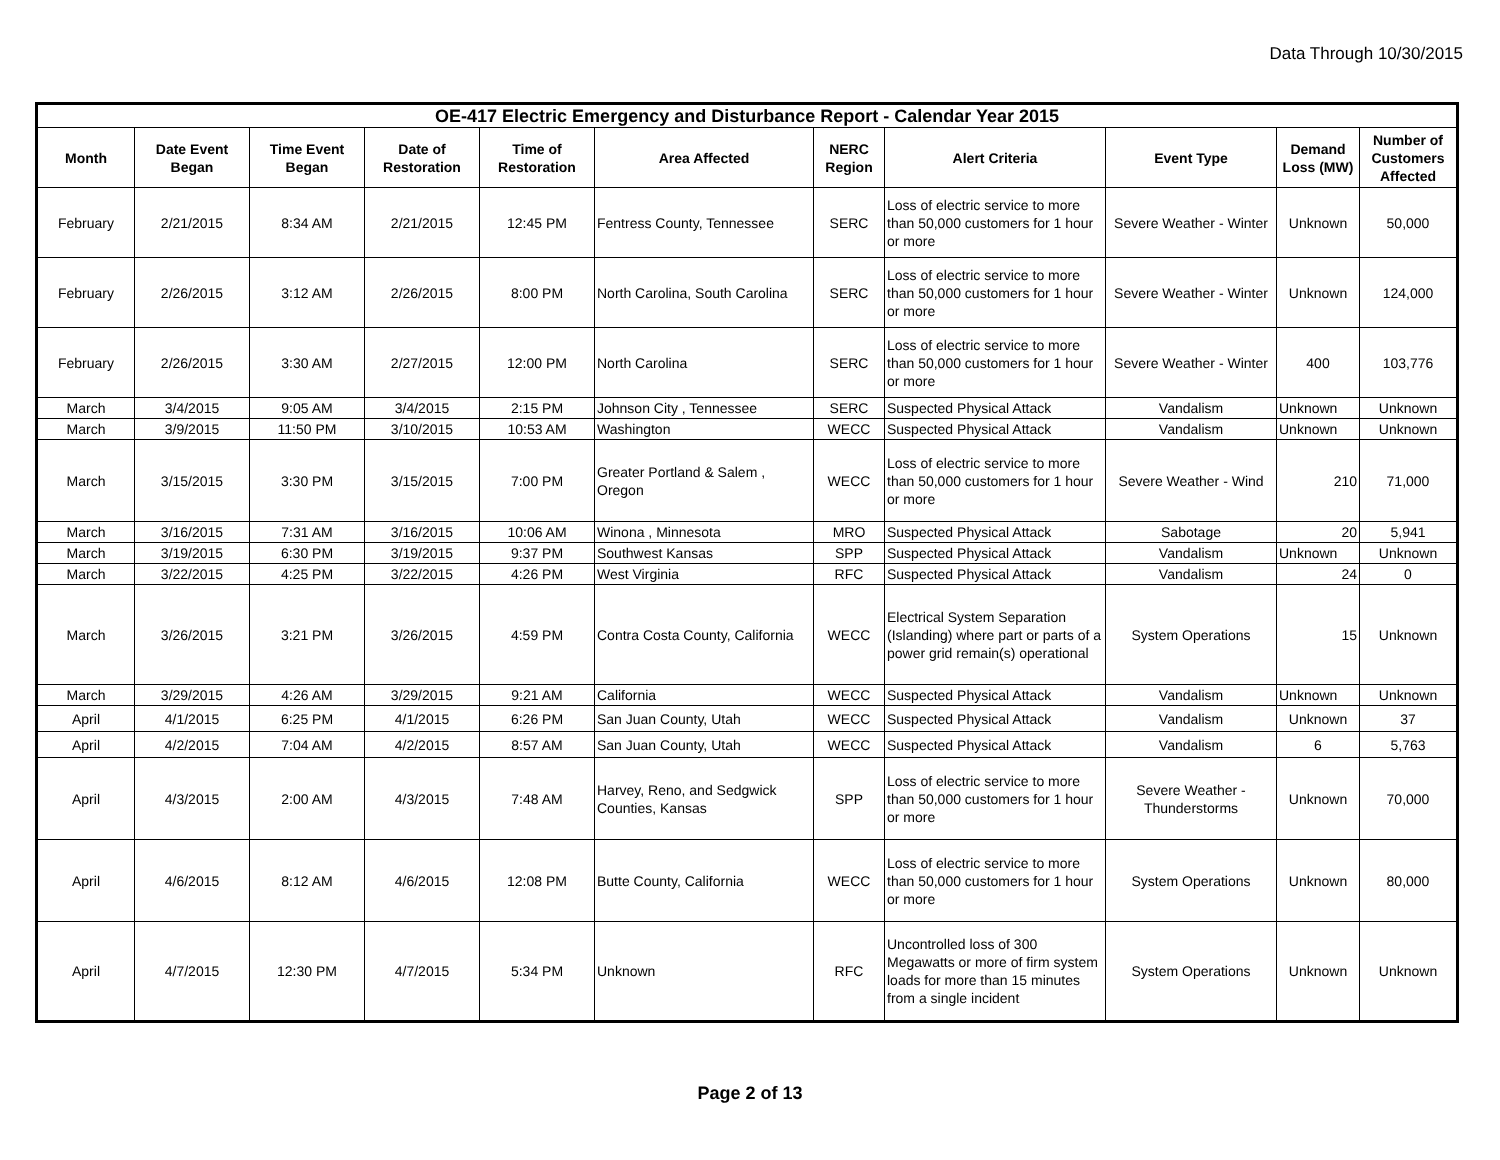Data Through 10/30/2015
| OE-417 Electric Emergency and Disturbance Report - Calendar Year 2015 | | | | | | | | | | |
| --- | --- | --- | --- | --- | --- | --- | --- | --- | --- | --- |
| Month | Date Event Began | Time Event Began | Date of Restoration | Time of Restoration | Area Affected | NERC Region | Alert Criteria | Event Type | Demand Loss (MW) | Number of Customers Affected |
| February | 2/21/2015 | 8:34 AM | 2/21/2015 | 12:45 PM | Fentress County, Tennessee | SERC | Loss of electric service to more than 50,000 customers for 1 hour or more | Severe Weather - Winter | Unknown | 50,000 |
| February | 2/26/2015 | 3:12 AM | 2/26/2015 | 8:00 PM | North Carolina, South Carolina | SERC | Loss of electric service to more than 50,000 customers for 1 hour or more | Severe Weather - Winter | Unknown | 124,000 |
| February | 2/26/2015 | 3:30 AM | 2/27/2015 | 12:00 PM | North Carolina | SERC | Loss of electric service to more than 50,000 customers for 1 hour or more | Severe Weather - Winter | 400 | 103,776 |
| March | 3/4/2015 | 9:05 AM | 3/4/2015 | 2:15 PM | Johnson City , Tennessee | SERC | Suspected Physical Attack | Vandalism | Unknown | Unknown |
| March | 3/9/2015 | 11:50 PM | 3/10/2015 | 10:53 AM | Washington | WECC | Suspected Physical Attack | Vandalism | Unknown | Unknown |
| March | 3/15/2015 | 3:30 PM | 3/15/2015 | 7:00 PM | Greater Portland & Salem , Oregon | WECC | Loss of electric service to more than 50,000 customers for 1 hour or more | Severe Weather - Wind | 210 | 71,000 |
| March | 3/16/2015 | 7:31 AM | 3/16/2015 | 10:06 AM | Winona , Minnesota | MRO | Suspected Physical Attack | Sabotage | 20 | 5,941 |
| March | 3/19/2015 | 6:30 PM | 3/19/2015 | 9:37 PM | Southwest Kansas | SPP | Suspected Physical Attack | Vandalism | Unknown | Unknown |
| March | 3/22/2015 | 4:25 PM | 3/22/2015 | 4:26 PM | West Virginia | RFC | Suspected Physical Attack | Vandalism | 24 | 0 |
| March | 3/26/2015 | 3:21 PM | 3/26/2015 | 4:59 PM | Contra Costa County, California | WECC | Electrical System Separation (Islanding) where part or parts of a power grid remain(s) operational | System Operations | 15 | Unknown |
| March | 3/29/2015 | 4:26 AM | 3/29/2015 | 9:21 AM | California | WECC | Suspected Physical Attack | Vandalism | Unknown | Unknown |
| April | 4/1/2015 | 6:25 PM | 4/1/2015 | 6:26 PM | San Juan County, Utah | WECC | Suspected Physical Attack | Vandalism | Unknown | 37 |
| April | 4/2/2015 | 7:04 AM | 4/2/2015 | 8:57 AM | San Juan County, Utah | WECC | Suspected Physical Attack | Vandalism | 6 | 5,763 |
| April | 4/3/2015 | 2:00 AM | 4/3/2015 | 7:48 AM | Harvey, Reno, and Sedgwick Counties, Kansas | SPP | Loss of electric service to more than 50,000 customers for 1 hour or more | Severe Weather - Thunderstorms | Unknown | 70,000 |
| April | 4/6/2015 | 8:12 AM | 4/6/2015 | 12:08 PM | Butte County, California | WECC | Loss of electric service to more than 50,000 customers for 1 hour or more | System Operations | Unknown | 80,000 |
| April | 4/7/2015 | 12:30 PM | 4/7/2015 | 5:34 PM | Unknown | RFC | Uncontrolled loss of 300 Megawatts or more of firm system loads for more than 15 minutes from a single incident | System Operations | Unknown | Unknown |
Page 2 of 13